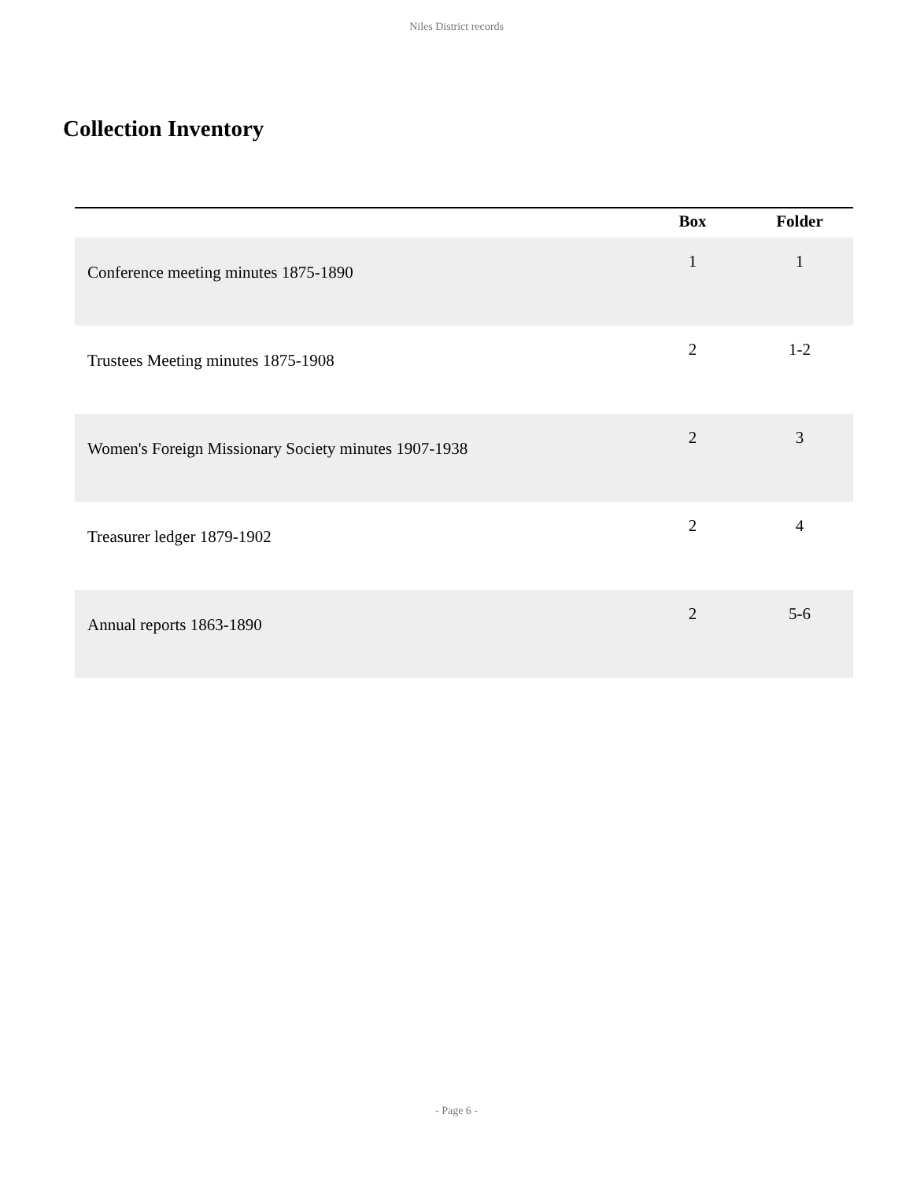Niles District records
Collection Inventory
| | Box | Folder |
| --- | --- | --- |
| Conference meeting minutes 1875-1890 | 1 | 1 |
| Trustees Meeting minutes 1875-1908 | 2 | 1-2 |
| Women's Foreign Missionary Society minutes 1907-1938 | 2 | 3 |
| Treasurer ledger 1879-1902 | 2 | 4 |
| Annual reports 1863-1890 | 2 | 5-6 |
- Page 6 -